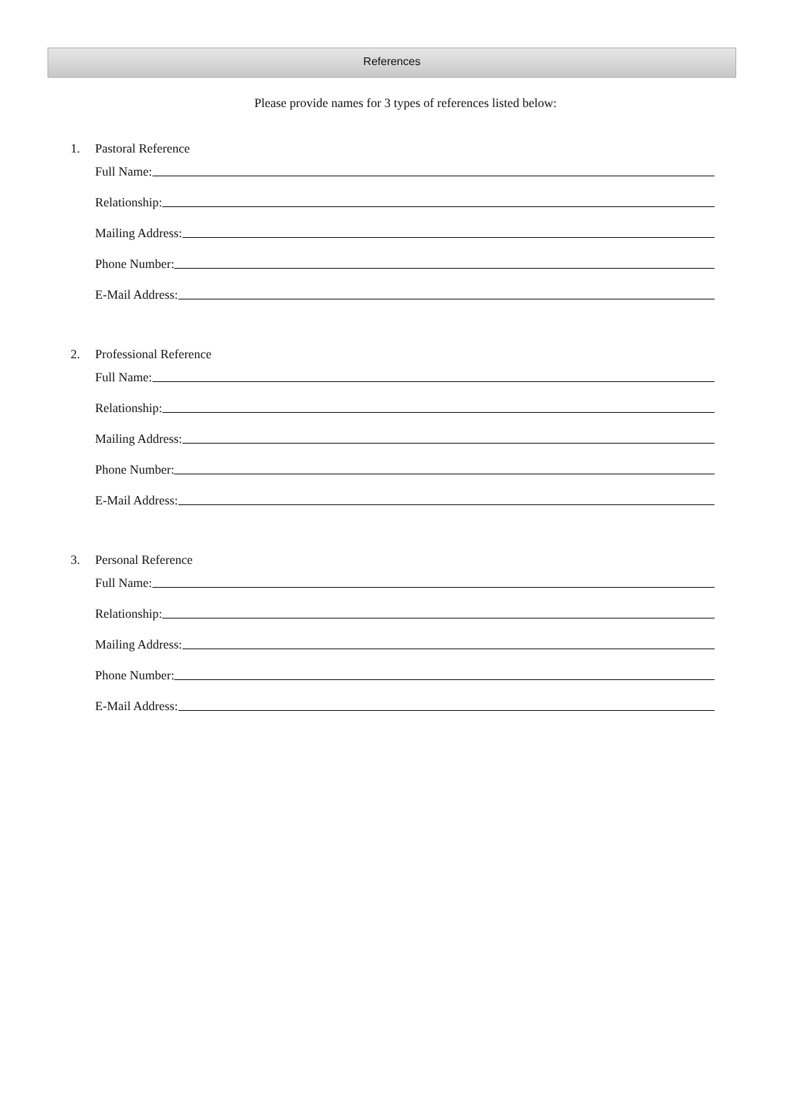References
Please provide names for 3 types of references listed below:
1. Pastoral Reference
Full Name:
Relationship:
Mailing Address:
Phone Number:
E-Mail Address:
2. Professional Reference
Full Name:
Relationship:
Mailing Address:
Phone Number:
E-Mail Address:
3. Personal Reference
Full Name:
Relationship:
Mailing Address:
Phone Number:
E-Mail Address: